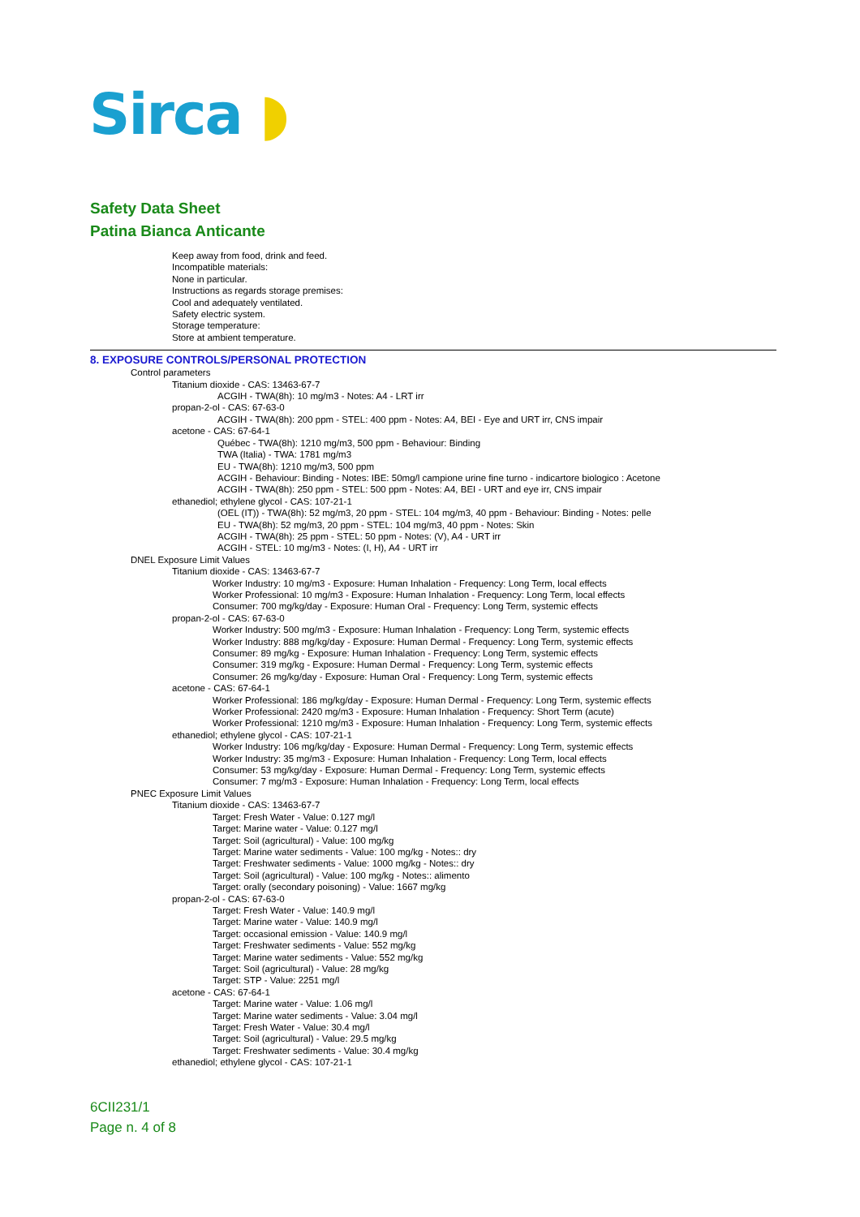Sirca ◗
Safety Data Sheet
Patina Bianca Anticante
Keep away from food, drink and feed.
Incompatible materials:
None in particular.
Instructions as regards storage premises:
Cool and adequately ventilated.
Safety electric system.
Storage temperature:
Store at ambient temperature.
8. EXPOSURE CONTROLS/PERSONAL PROTECTION
Control parameters
Titanium dioxide - CAS: 13463-67-7
ACGIH - TWA(8h): 10 mg/m3 - Notes: A4 - LRT irr
propan-2-ol - CAS: 67-63-0
ACGIH - TWA(8h): 200 ppm - STEL: 400 ppm - Notes: A4, BEI - Eye and URT irr, CNS impair
acetone - CAS: 67-64-1
Québec - TWA(8h): 1210 mg/m3, 500 ppm - Behaviour: Binding
TWA (Italia) - TWA: 1781 mg/m3
EU - TWA(8h): 1210 mg/m3, 500 ppm
ACGIH - Behaviour: Binding - Notes: IBE: 50mg/l campione urine fine turno - indicartore biologico : Acetone
ACGIH - TWA(8h): 250 ppm - STEL: 500 ppm - Notes: A4, BEI - URT and eye irr, CNS impair
ethanediol; ethylene glycol - CAS: 107-21-1
(OEL (IT)) - TWA(8h): 52 mg/m3, 20 ppm - STEL: 104 mg/m3, 40 ppm - Behaviour: Binding - Notes: pelle
EU - TWA(8h): 52 mg/m3, 20 ppm - STEL: 104 mg/m3, 40 ppm - Notes: Skin
ACGIH - TWA(8h): 25 ppm - STEL: 50 ppm - Notes: (V), A4 - URT irr
ACGIH - STEL: 10 mg/m3 - Notes: (I, H), A4 - URT irr
DNEL Exposure Limit Values
Titanium dioxide - CAS: 13463-67-7
Worker Industry: 10 mg/m3 - Exposure: Human Inhalation - Frequency: Long Term, local effects
Worker Professional: 10 mg/m3 - Exposure: Human Inhalation - Frequency: Long Term, local effects
Consumer: 700 mg/kg/day - Exposure: Human Oral - Frequency: Long Term, systemic effects
propan-2-ol - CAS: 67-63-0
Worker Industry: 500 mg/m3 - Exposure: Human Inhalation - Frequency: Long Term, systemic effects
Worker Industry: 888 mg/kg/day - Exposure: Human Dermal - Frequency: Long Term, systemic effects
Consumer: 89 mg/kg - Exposure: Human Inhalation - Frequency: Long Term, systemic effects
Consumer: 319 mg/kg - Exposure: Human Dermal - Frequency: Long Term, systemic effects
Consumer: 26 mg/kg/day - Exposure: Human Oral - Frequency: Long Term, systemic effects
acetone - CAS: 67-64-1
Worker Professional: 186 mg/kg/day - Exposure: Human Dermal - Frequency: Long Term, systemic effects
Worker Professional: 2420 mg/m3 - Exposure: Human Inhalation - Frequency: Short Term (acute)
Worker Professional: 1210 mg/m3 - Exposure: Human Inhalation - Frequency: Long Term, systemic effects
ethanediol; ethylene glycol - CAS: 107-21-1
Worker Industry: 106 mg/kg/day - Exposure: Human Dermal - Frequency: Long Term, systemic effects
Worker Industry: 35 mg/m3 - Exposure: Human Inhalation - Frequency: Long Term, local effects
Consumer: 53 mg/kg/day - Exposure: Human Dermal - Frequency: Long Term, systemic effects
Consumer: 7 mg/m3 - Exposure: Human Inhalation - Frequency: Long Term, local effects
PNEC Exposure Limit Values
Titanium dioxide - CAS: 13463-67-7
Target: Fresh Water - Value: 0.127 mg/l
Target: Marine water - Value: 0.127 mg/l
Target: Soil (agricultural) - Value: 100 mg/kg
Target: Marine water sediments - Value: 100 mg/kg - Notes:: dry
Target: Freshwater sediments - Value: 1000 mg/kg - Notes:: dry
Target: Soil (agricultural) - Value: 100 mg/kg - Notes:: alimento
Target: orally (secondary poisoning) - Value: 1667 mg/kg
propan-2-ol - CAS: 67-63-0
Target: Fresh Water - Value: 140.9 mg/l
Target: Marine water - Value: 140.9 mg/l
Target: occasional emission - Value: 140.9 mg/l
Target: Freshwater sediments - Value: 552 mg/kg
Target: Marine water sediments - Value: 552 mg/kg
Target: Soil (agricultural) - Value: 28 mg/kg
Target: STP - Value: 2251 mg/l
acetone - CAS: 67-64-1
Target: Marine water - Value: 1.06 mg/l
Target: Marine water sediments - Value: 3.04 mg/l
Target: Fresh Water - Value: 30.4 mg/l
Target: Soil (agricultural) - Value: 29.5 mg/kg
Target: Freshwater sediments - Value: 30.4 mg/kg
ethanediol; ethylene glycol - CAS: 107-21-1
6CII231/1
Page n. 4 of 8